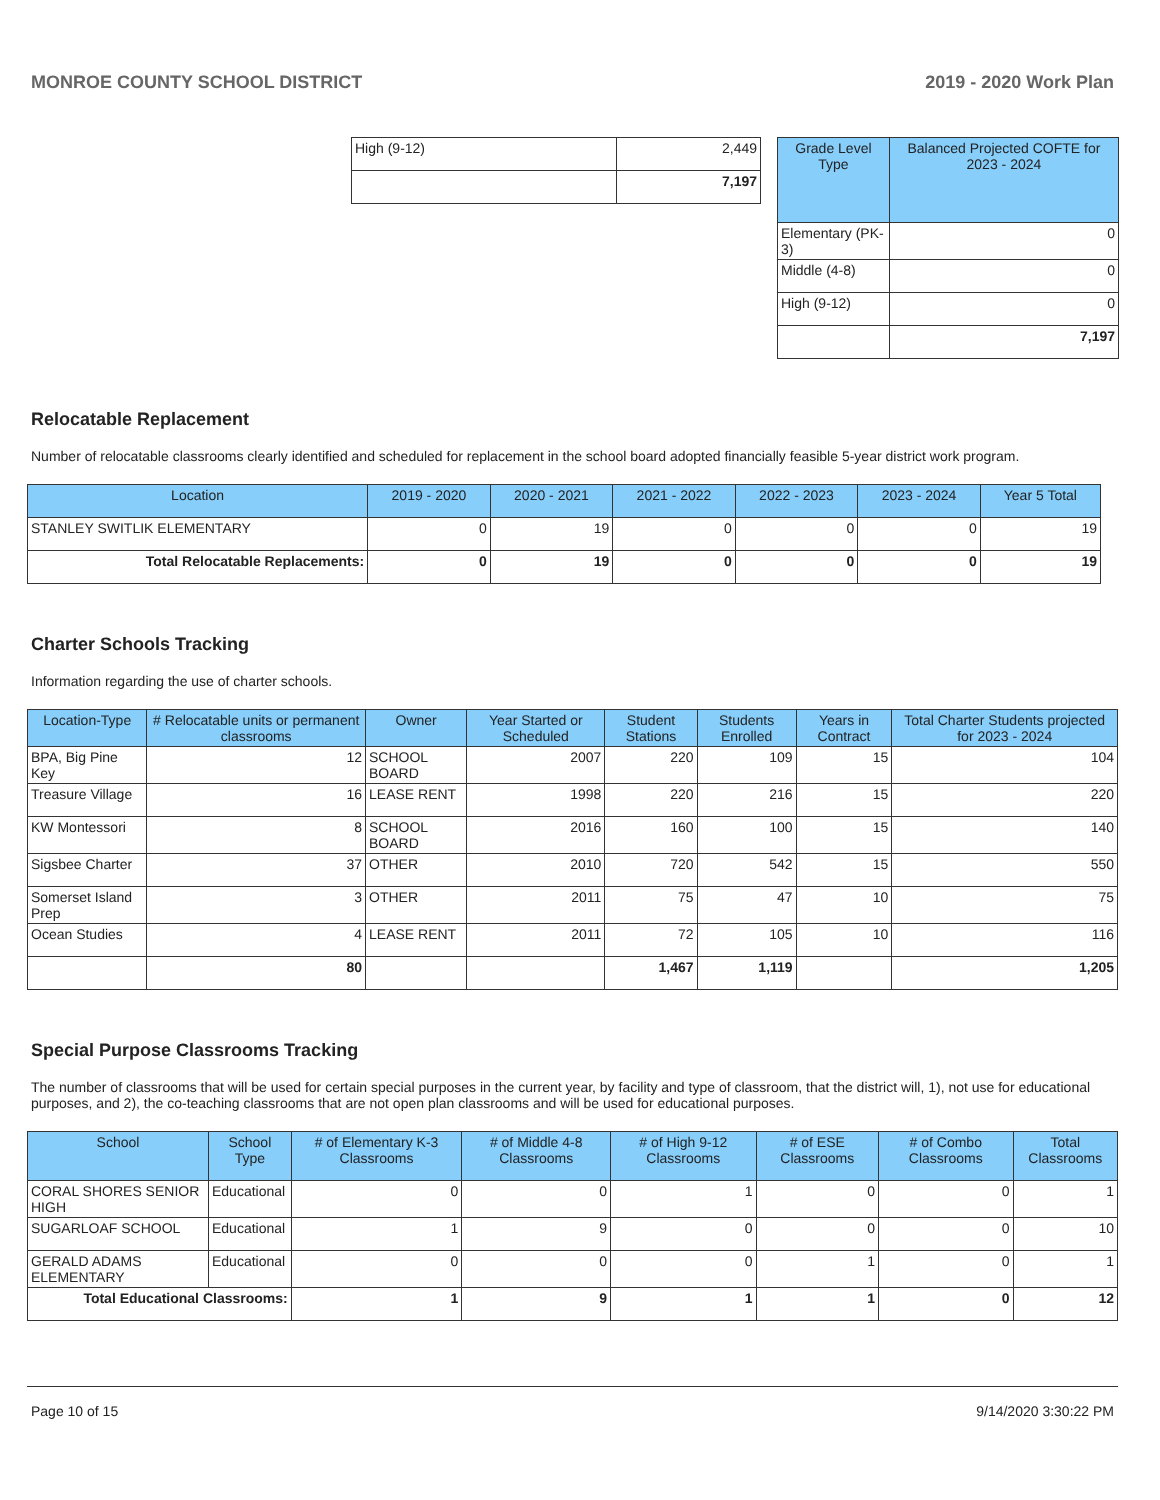MONROE COUNTY SCHOOL DISTRICT 2019 - 2020 Work Plan
| High (9-12) | 2,449 |
| | 7,197 |
| Grade Level Type | Balanced Projected COFTE for 2023 - 2024 |
| --- | --- |
| Elementary (PK-3) | 0 |
| Middle (4-8) | 0 |
| High (9-12) | 0 |
| | 7,197 |
Relocatable Replacement
Number of relocatable classrooms clearly identified and scheduled for replacement in the school board adopted financially feasible 5-year district work program.
| Location | 2019 - 2020 | 2020 - 2021 | 2021 - 2022 | 2022 - 2023 | 2023 - 2024 | Year 5 Total |
| --- | --- | --- | --- | --- | --- | --- |
| STANLEY SWITLIK ELEMENTARY | 0 | 19 | 0 | 0 | 0 | 19 |
| Total Relocatable Replacements: | 0 | 19 | 0 | 0 | 0 | 19 |
Charter Schools Tracking
Information regarding the use of charter schools.
| Location-Type | # Relocatable units or permanent classrooms | Owner | Year Started or Scheduled | Student Stations | Students Enrolled | Years in Contract | Total Charter Students projected for 2023 - 2024 |
| --- | --- | --- | --- | --- | --- | --- | --- |
| BPA, Big Pine Key | 12 | SCHOOL BOARD | 2007 | 220 | 109 | 15 | 104 |
| Treasure Village | 16 | LEASE RENT | 1998 | 220 | 216 | 15 | 220 |
| KW Montessori | 8 | SCHOOL BOARD | 2016 | 160 | 100 | 15 | 140 |
| Sigsbee Charter | 37 | OTHER | 2010 | 720 | 542 | 15 | 550 |
| Somerset Island Prep | 3 | OTHER | 2011 | 75 | 47 | 10 | 75 |
| Ocean Studies | 4 | LEASE RENT | 2011 | 72 | 105 | 10 | 116 |
| | 80 | | | 1,467 | 1,119 | | 1,205 |
Special Purpose Classrooms Tracking
The number of classrooms that will be used for certain special purposes in the current year, by facility and type of classroom, that the district will, 1), not use for educational purposes, and 2), the co-teaching classrooms that are not open plan classrooms and will be used for educational purposes.
| School | School Type | # of Elementary K-3 Classrooms | # of Middle 4-8 Classrooms | # of High 9-12 Classrooms | # of ESE Classrooms | # of Combo Classrooms | Total Classrooms |
| --- | --- | --- | --- | --- | --- | --- | --- |
| CORAL SHORES SENIOR HIGH | Educational | 0 | 0 | 1 | 0 | 0 | 1 |
| SUGARLOAF SCHOOL | Educational | 1 | 9 | 0 | 0 | 0 | 10 |
| GERALD ADAMS ELEMENTARY | Educational | 0 | 0 | 0 | 1 | 0 | 1 |
| Total Educational Classrooms: | | 1 | 9 | 1 | 1 | 0 | 12 |
Page 10 of 15 9/14/2020 3:30:22 PM